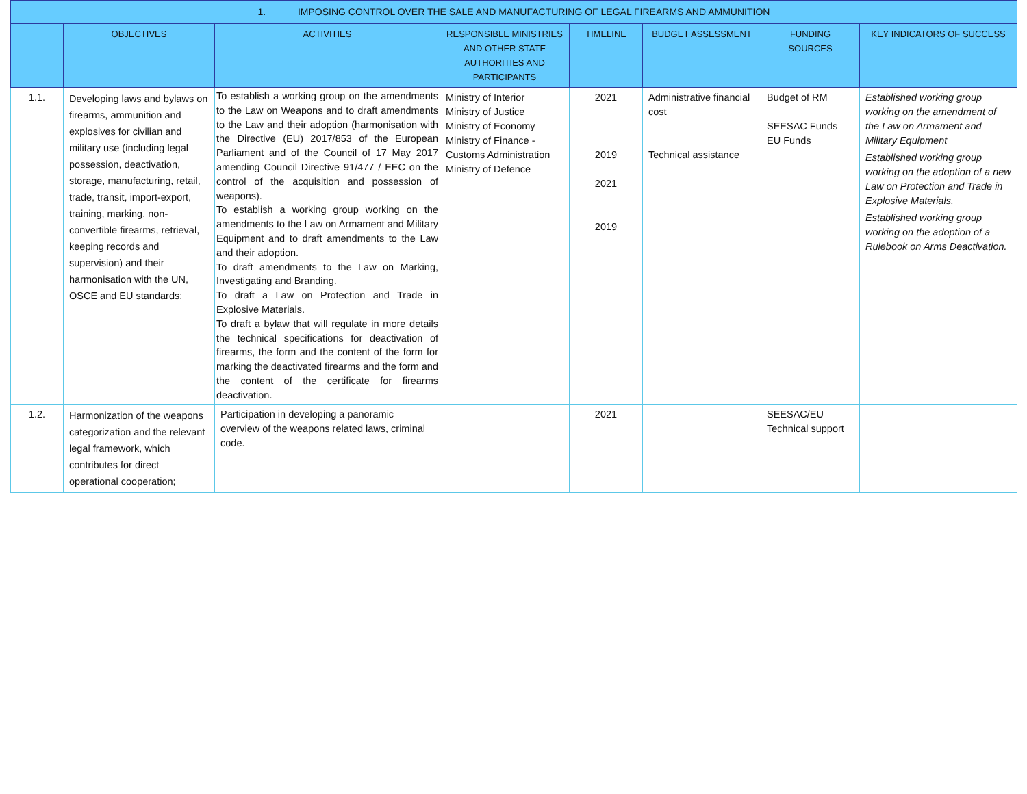| 1. IMPOSING CONTROL OVER THE SALE AND MANUFACTURING OF LEGAL FIREARMS AND AMMUNITION | | | | | | | |
| --- | --- | --- | --- | --- | --- | --- | --- |
| | OBJECTIVES | ACTIVITIES | RESPONSIBLE MINISTRIES AND OTHER STATE AUTHORITIES AND PARTICIPANTS | TIMELINE | BUDGET ASSESSMENT | FUNDING SOURCES | KEY INDICATORS OF SUCCESS |
| 1.1. | Developing laws and bylaws on firearms, ammunition and explosives for civilian and military use (including legal possession, deactivation, storage, manufacturing, retail, trade, transit, import-export, training, marking, non-convertible firearms, retrieval, keeping records and supervision) and their harmonisation with the UN, OSCE and EU standards; | To establish a working group on the amendments to the Law on Weapons and to draft amendments to the Law and their adoption (harmonisation with the Directive (EU) 2017/853 of the European Parliament and of the Council of 17 May 2017 amending Council Directive 91/477 / EEC on the control of the acquisition and possession of weapons). To establish a working group working on the amendments to the Law on Armament and Military Equipment and to draft amendments to the Law and their adoption. To draft amendments to the Law on Marking, Investigating and Branding. To draft a Law on Protection and Trade in Explosive Materials. To draft a bylaw that will regulate in more details the technical specifications for deactivation of firearms, the form and the content of the form for marking the deactivated firearms and the form and the content of the certificate for firearms deactivation. | Ministry of Interior Ministry of Justice Ministry of Economy Ministry of Finance - Customs Administration Ministry of Defence | 2021 ___ 2019 2021 2019 | Administrative financial cost Technical assistance | Budget of RM SEESAC Funds EU Funds | Established working group working on the amendment of the Law on Armament and Military Equipment Established working group working on the adoption of a new Law on Protection and Trade in Explosive Materials. Established working group working on the adoption of a Rulebook on Arms Deactivation. |
| 1.2. | Harmonization of the weapons categorization and the relevant legal framework, which contributes for direct operational cooperation; | Participation in developing a panoramic overview of the weapons related laws, criminal code. | | 2021 | | SEESAC/EU Technical support | |